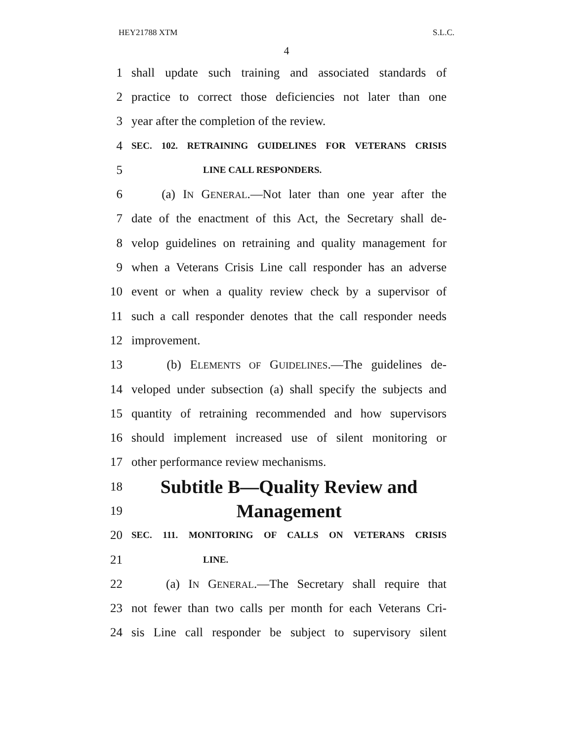HEY21788 XTM S.L.C.
4
1 shall update such training and associated standards of
2 practice to correct those deficiencies not later than one
3 year after the completion of the review.
4 SEC. 102. RETRAINING GUIDELINES FOR VETERANS CRISIS
5 LINE CALL RESPONDERS.
6 (a) IN GENERAL.—Not later than one year after the
7 date of the enactment of this Act, the Secretary shall de-
8 velop guidelines on retraining and quality management for
9 when a Veterans Crisis Line call responder has an adverse
10 event or when a quality review check by a supervisor of
11 such a call responder denotes that the call responder needs
12 improvement.
13 (b) ELEMENTS OF GUIDELINES.—The guidelines de-
14 veloped under subsection (a) shall specify the subjects and
15 quantity of retraining recommended and how supervisors
16 should implement increased use of silent monitoring or
17 other performance review mechanisms.
18 Subtitle B—Quality Review and
19 Management
20 SEC. 111. MONITORING OF CALLS ON VETERANS CRISIS
21 LINE.
22 (a) IN GENERAL.—The Secretary shall require that
23 not fewer than two calls per month for each Veterans Cri-
24 sis Line call responder be subject to supervisory silent